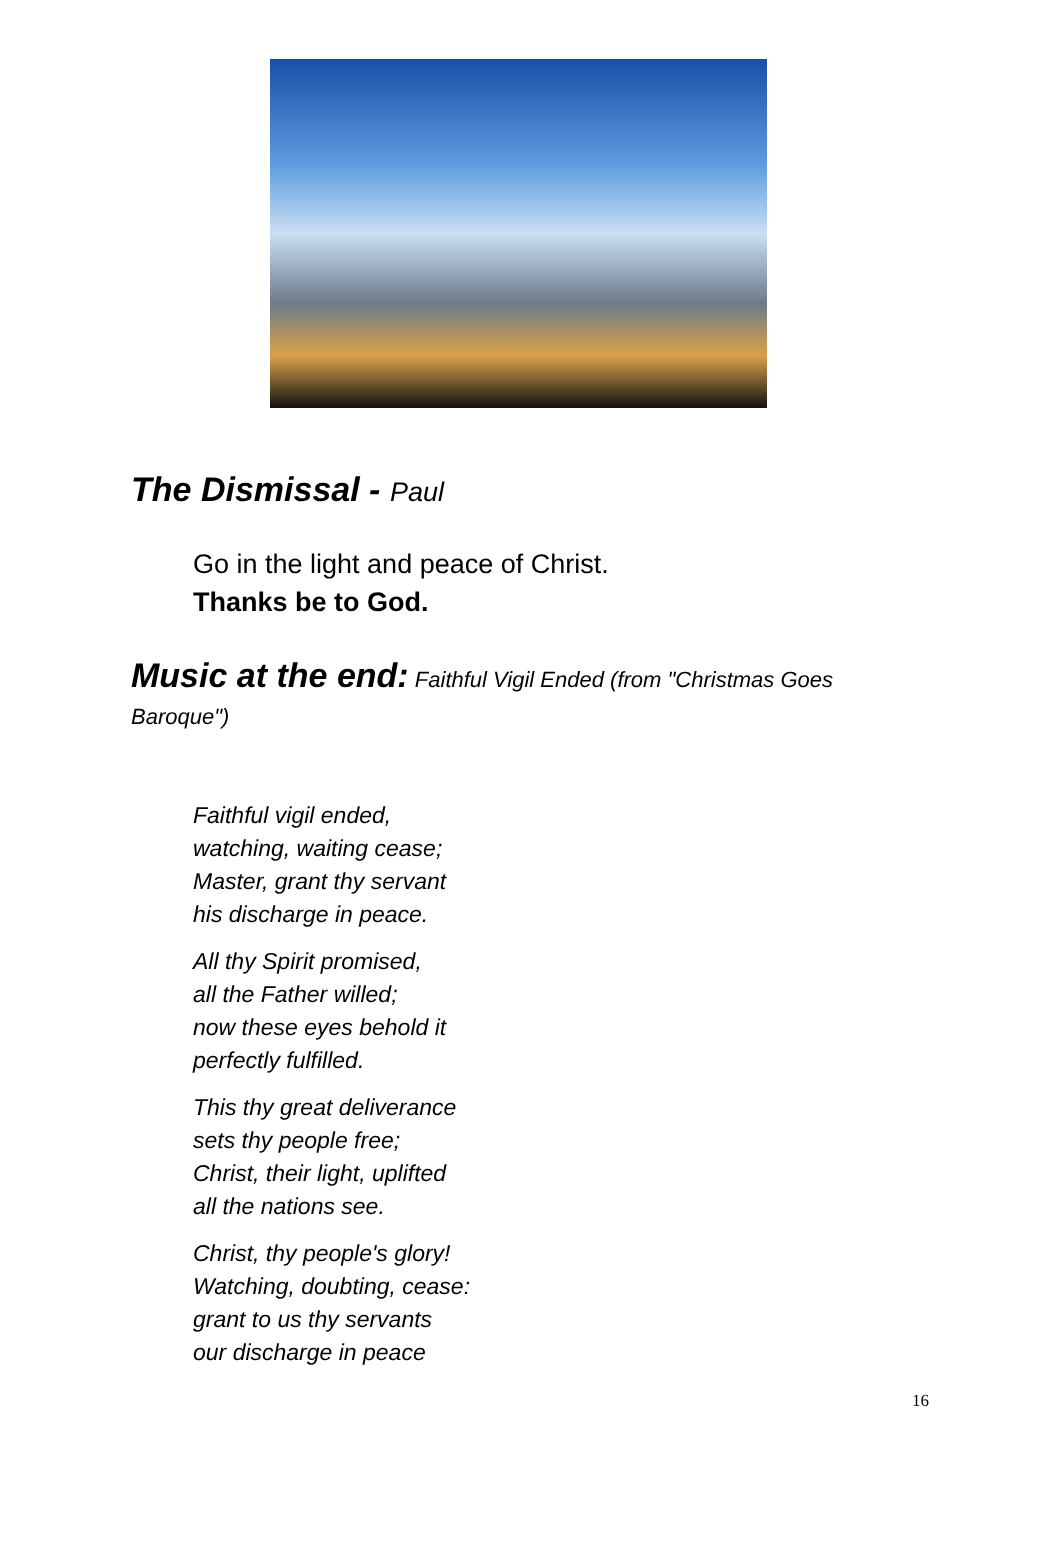The Dismissal - Paul
Go in the light and peace of Christ.
Thanks be to God.
Music at the end: Faithful Vigil Ended (from "Christmas Goes Baroque")
Faithful vigil ended,
watching, waiting cease;
Master, grant thy servant
his discharge in peace.
All thy Spirit promised,
all the Father willed;
now these eyes behold it
perfectly fulfilled.
This thy great deliverance
sets thy people free;
Christ, their light, uplifted
all the nations see.
Christ, thy people's glory!
Watching, doubting, cease:
grant to us thy servants
our discharge in peace
16